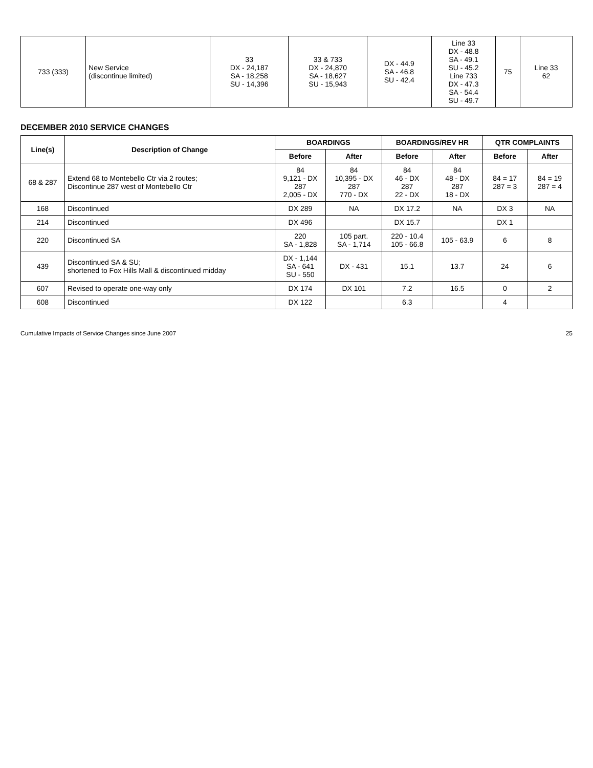| 733 (333) | New Service (discontinue limited) | 33 DX - 24,187 SA - 18,258 SU - 14,396 | 33 & 733 DX - 24,870 SA - 18,627 SU - 15,943 | DX - 44.9 SA - 46.8 SU - 42.4 | Line 33 DX - 48.8 SA - 49.1 SU - 45.2 Line 733 DX - 47.3 SA - 54.4 SU - 49.7 | 75 | Line 33 62 |
DECEMBER 2010 SERVICE CHANGES
| Line(s) | Description of Change | BOARDINGS | | BOARDINGS/REV HR | | QTR COMPLAINTS | |
| --- | --- | --- | --- | --- | --- | --- | --- |
| | | Before | After | Before | After | Before | After |
| 68 & 287 | Extend 68 to Montebello Ctr via 2 routes; Discontinue 287 west of Montebello Ctr | 84 9,121 - DX 287 2,005 - DX | 84 10,395 - DX 287 770 - DX | 84 46 - DX 287 22 - DX | 84 48 - DX 287 18 - DX | 84 = 17 287 = 3 | 84 = 19 287 = 4 |
| 168 | Discontinued | DX 289 | NA | DX 17.2 | NA | DX 3 | NA |
| 214 | Discontinued | DX 496 | | DX 15.7 | | DX 1 | |
| 220 | Discontinued SA | 220 SA - 1,828 | 105 part. SA - 1,714 | 220 - 10.4 105 - 66.8 | 105 - 63.9 | 6 | 8 |
| 439 | Discontinued SA & SU; shortened to Fox Hills Mall & discontinued midday | DX - 1,144 SA - 641 SU - 550 | DX - 431 | 15.1 | 13.7 | 24 | 6 |
| 607 | Revised to operate one-way only | DX 174 | DX 101 | 7.2 | 16.5 | 0 | 2 |
| 608 | Discontinued | DX 122 | | 6.3 | | 4 | |
Cumulative Impacts of Service Changes since June 2007 25